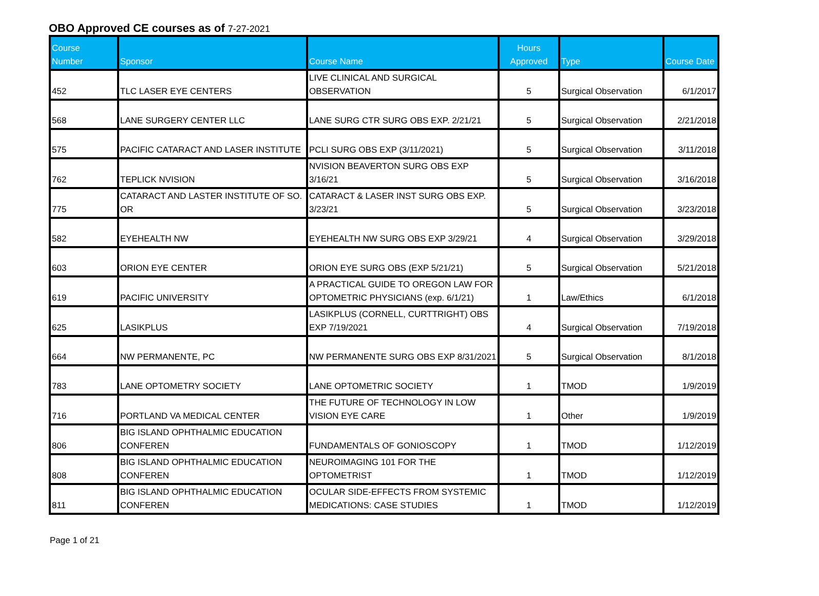OBO Approved CE courses as of 7-27-2021
| Course Number | Sponsor | Course Name | Hours Approved | Type | Course Date |
| --- | --- | --- | --- | --- | --- |
| 452 | TLC LASER EYE CENTERS | LIVE CLINICAL AND SURGICAL OBSERVATION | 5 | Surgical Observation | 6/1/2017 |
| 568 | LANE SURGERY CENTER LLC | LANE SURG CTR SURG OBS EXP. 2/21/21 | 5 | Surgical Observation | 2/21/2018 |
| 575 | PACIFIC CATARACT AND LASER INSTITUTE | PCLI SURG OBS EXP (3/11/2021) | 5 | Surgical Observation | 3/11/2018 |
| 762 | TEPLICK NVISION | NVISION BEAVERTON SURG OBS EXP 3/16/21 | 5 | Surgical Observation | 3/16/2018 |
| 775 | CATARACT AND LASTER INSTITUTE OF SO. OR | CATARACT & LASER INST SURG OBS EXP. 3/23/21 | 5 | Surgical Observation | 3/23/2018 |
| 582 | EYEHEALTH NW | EYEHEALTH NW SURG OBS EXP 3/29/21 | 4 | Surgical Observation | 3/29/2018 |
| 603 | ORION EYE CENTER | ORION EYE SURG OBS (EXP 5/21/21) | 5 | Surgical Observation | 5/21/2018 |
| 619 | PACIFIC UNIVERSITY | A PRACTICAL GUIDE TO OREGON LAW FOR OPTOMETRIC PHYSICIANS (exp. 6/1/21) | 1 | Law/Ethics | 6/1/2018 |
| 625 | LASIKPLUS | LASIKPLUS (CORNELL, CURTTRIGHT) OBS EXP 7/19/2021 | 4 | Surgical Observation | 7/19/2018 |
| 664 | NW PERMANENTE, PC | NW PERMANENTE SURG OBS EXP 8/31/2021 | 5 | Surgical Observation | 8/1/2018 |
| 783 | LANE OPTOMETRY SOCIETY | LANE OPTOMETRIC SOCIETY | 1 | TMOD | 1/9/2019 |
| 716 | PORTLAND VA MEDICAL CENTER | THE FUTURE OF TECHNOLOGY IN LOW VISION EYE CARE | 1 | Other | 1/9/2019 |
| 806 | BIG ISLAND OPHTHALMIC EDUCATION CONFEREN | FUNDAMENTALS OF GONIOSCOPY | 1 | TMOD | 1/12/2019 |
| 808 | BIG ISLAND OPHTHALMIC EDUCATION CONFEREN | NEUROIMAGING 101 FOR THE OPTOMETRIST | 1 | TMOD | 1/12/2019 |
| 811 | BIG ISLAND OPHTHALMIC EDUCATION CONFEREN | OCULAR SIDE-EFFECTS FROM SYSTEMIC MEDICATIONS: CASE STUDIES | 1 | TMOD | 1/12/2019 |
Page 1 of 21